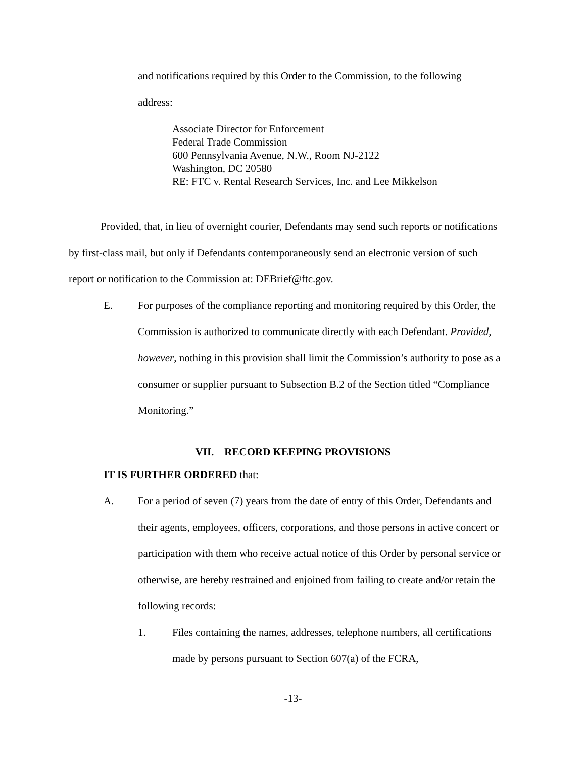and notifications required by this Order to the Commission, to the following
address:
Associate Director for Enforcement
Federal Trade Commission
600 Pennsylvania Avenue, N.W., Room NJ-2122
Washington, DC 20580
RE: FTC v. Rental Research Services, Inc. and Lee Mikkelson
Provided, that, in lieu of overnight courier, Defendants may send such reports or notifications by first-class mail, but only if Defendants contemporaneously send an electronic version of such report or notification to the Commission at: DEBrief@ftc.gov.
E. For purposes of the compliance reporting and monitoring required by this Order, the Commission is authorized to communicate directly with each Defendant. Provided, however, nothing in this provision shall limit the Commission’s authority to pose as a consumer or supplier pursuant to Subsection B.2 of the Section titled “Compliance Monitoring.”
VII. RECORD KEEPING PROVISIONS
IT IS FURTHER ORDERED that:
A. For a period of seven (7) years from the date of entry of this Order, Defendants and their agents, employees, officers, corporations, and those persons in active concert or participation with them who receive actual notice of this Order by personal service or otherwise, are hereby restrained and enjoined from failing to create and/or retain the following records:
1. Files containing the names, addresses, telephone numbers, all certifications made by persons pursuant to Section 607(a) of the FCRA,
-13-